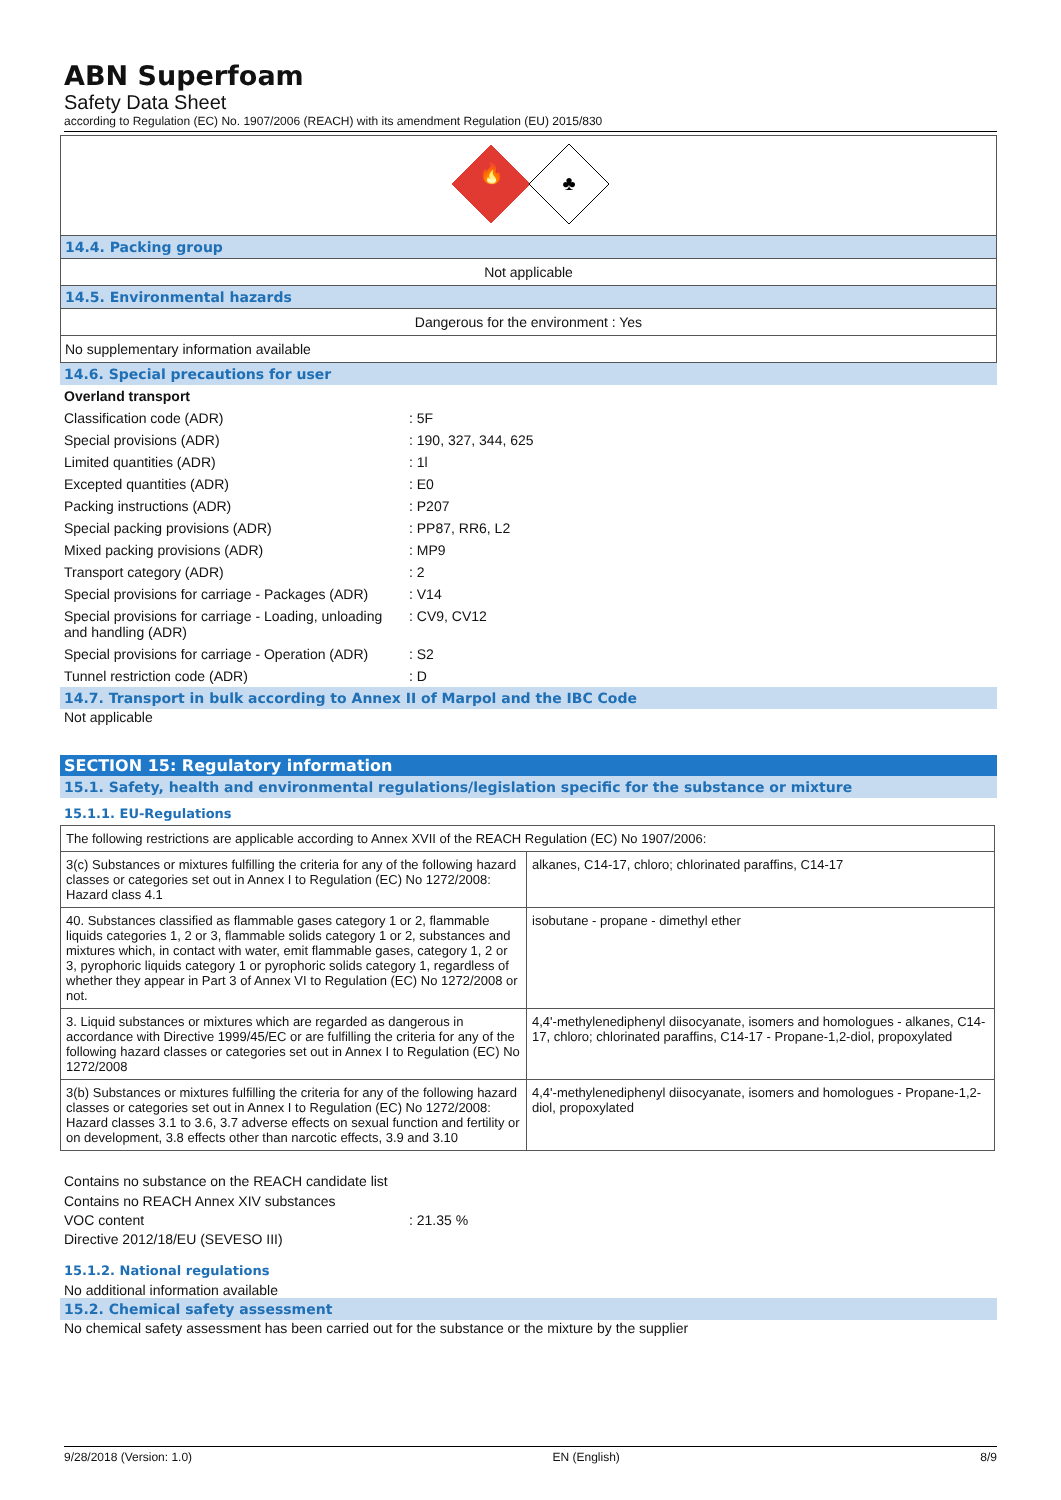ABN Superfoam
Safety Data Sheet
according to Regulation (EC) No. 1907/2006 (REACH) with its amendment Regulation (EU) 2015/830
🔥
♣
14.4. Packing group
Not applicable
14.5. Environmental hazards
Dangerous for the environment : Yes
No supplementary information available
14.6. Special precautions for user
Overland transport
Classification code (ADR) : 5F
Special provisions (ADR) : 190, 327, 344, 625
Limited quantities (ADR) : 1l
Excepted quantities (ADR) : E0
Packing instructions (ADR) : P207
Special packing provisions (ADR) : PP87, RR6, L2
Mixed packing provisions (ADR) : MP9
Transport category (ADR) : 2
Special provisions for carriage - Packages (ADR)
: V14
Special provisions for carriage - Loading, unloading and handling (ADR)
: CV9, CV12
Special provisions for carriage - Operation (ADR)
: S2
Tunnel restriction code (ADR) : D
14.7. Transport in bulk according to Annex II of Marpol and the IBC Code
Not applicable
SECTION 15: Regulatory information
15.1. Safety, health and environmental regulations/legislation specific for the substance or mixture
15.1.1. EU-Regulations
| The following restrictions are applicable according to Annex XVII of the REACH Regulation (EC) No 1907/2006: | |
| 3(c) Substances or mixtures fulfilling the criteria for any of the following hazard classes or categories set out in Annex I to Regulation (EC) No 1272/2008: Hazard class 4.1 | alkanes, C14-17, chloro; chlorinated paraffins, C14-17 |
| 40. Substances classified as flammable gases category 1 or 2, flammable liquids categories 1, 2 or 3, flammable solids category 1 or 2, substances and mixtures which, in contact with water, emit flammable gases, category 1, 2 or 3, pyrophoric liquids category 1 or pyrophoric solids category 1, regardless of whether they appear in Part 3 of Annex VI to Regulation (EC) No 1272/2008 or not. | isobutane - propane - dimethyl ether |
| 3. Liquid substances or mixtures which are regarded as dangerous in accordance with Directive 1999/45/EC or are fulfilling the criteria for any of the following hazard classes or categories set out in Annex I to Regulation (EC) No 1272/2008 | 4,4'-methylenediphenyl diisocyanate, isomers and homologues - alkanes, C14-17, chloro; chlorinated paraffins, C14-17 - Propane-1,2-diol, propoxylated |
| 3(b) Substances or mixtures fulfilling the criteria for any of the following hazard classes or categories set out in Annex I to Regulation (EC) No 1272/2008: Hazard classes 3.1 to 3.6, 3.7 adverse effects on sexual function and fertility or on development, 3.8 effects other than narcotic effects, 3.9 and 3.10 | 4,4'-methylenediphenyl diisocyanate, isomers and homologues - Propane-1,2-diol, propoxylated |
Contains no substance on the REACH candidate list
Contains no REACH Annex XIV substances
VOC content : 21.35 %
Directive 2012/18/EU (SEVESO III)
15.1.2. National regulations
No additional information available
15.2. Chemical safety assessment
No chemical safety assessment has been carried out for the substance or the mixture by the supplier
9/28/2018 (Version: 1.0) EN (English) 8/9